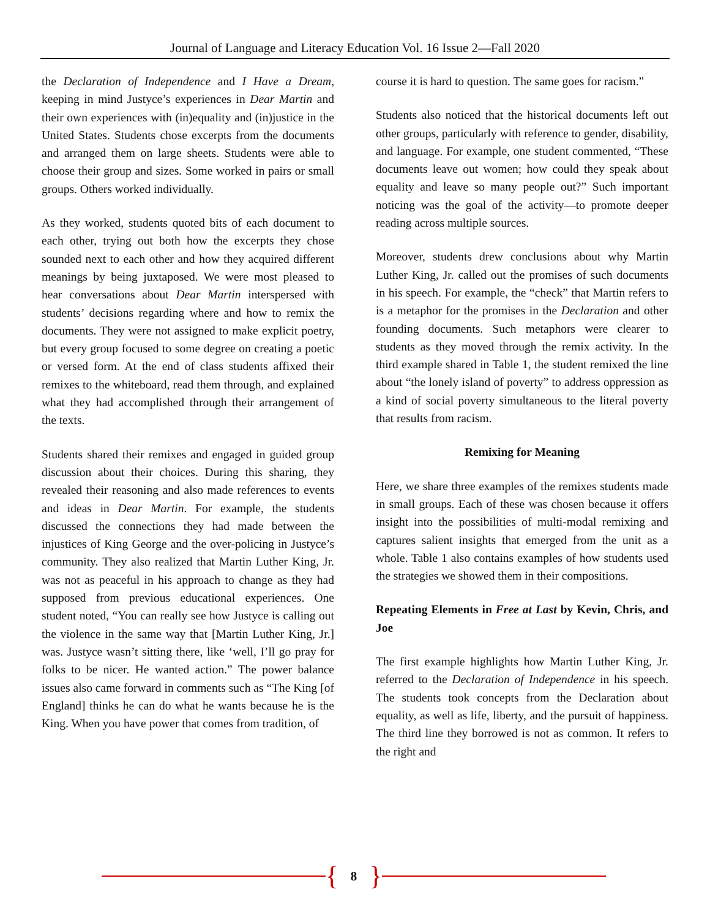Journal of Language and Literacy Education Vol. 16 Issue 2—Fall 2020
the Declaration of Independence and I Have a Dream, keeping in mind Justyce’s experiences in Dear Martin and their own experiences with (in)equality and (in)justice in the United States. Students chose excerpts from the documents and arranged them on large sheets. Students were able to choose their group and sizes. Some worked in pairs or small groups. Others worked individually.
As they worked, students quoted bits of each document to each other, trying out both how the excerpts they chose sounded next to each other and how they acquired different meanings by being juxtaposed. We were most pleased to hear conversations about Dear Martin interspersed with students’ decisions regarding where and how to remix the documents. They were not assigned to make explicit poetry, but every group focused to some degree on creating a poetic or versed form. At the end of class students affixed their remixes to the whiteboard, read them through, and explained what they had accomplished through their arrangement of the texts.
Students shared their remixes and engaged in guided group discussion about their choices. During this sharing, they revealed their reasoning and also made references to events and ideas in Dear Martin. For example, the students discussed the connections they had made between the injustices of King George and the over-policing in Justyce’s community. They also realized that Martin Luther King, Jr. was not as peaceful in his approach to change as they had supposed from previous educational experiences. One student noted, “You can really see how Justyce is calling out the violence in the same way that [Martin Luther King, Jr.] was. Justyce wasn’t sitting there, like ‘well, I’ll go pray for folks to be nicer. He wanted action.” The power balance issues also came forward in comments such as “The King [of England] thinks he can do what he wants because he is the King. When you have power that comes from tradition, of
course it is hard to question. The same goes for racism.”
Students also noticed that the historical documents left out other groups, particularly with reference to gender, disability, and language. For example, one student commented, “These documents leave out women; how could they speak about equality and leave so many people out?” Such important noticing was the goal of the activity—to promote deeper reading across multiple sources.
Moreover, students drew conclusions about why Martin Luther King, Jr. called out the promises of such documents in his speech. For example, the “check” that Martin refers to is a metaphor for the promises in the Declaration and other founding documents. Such metaphors were clearer to students as they moved through the remix activity. In the third example shared in Table 1, the student remixed the line about “the lonely island of poverty” to address oppression as a kind of social poverty simultaneous to the literal poverty that results from racism.
Remixing for Meaning
Here, we share three examples of the remixes students made in small groups. Each of these was chosen because it offers insight into the possibilities of multi-modal remixing and captures salient insights that emerged from the unit as a whole. Table 1 also contains examples of how students used the strategies we showed them in their compositions.
Repeating Elements in Free at Last by Kevin, Chris, and Joe
The first example highlights how Martin Luther King, Jr. referred to the Declaration of Independence in his speech. The students took concepts from the Declaration about equality, as well as life, liberty, and the pursuit of happiness. The third line they borrowed is not as common. It refers to the right and
{ 8 }